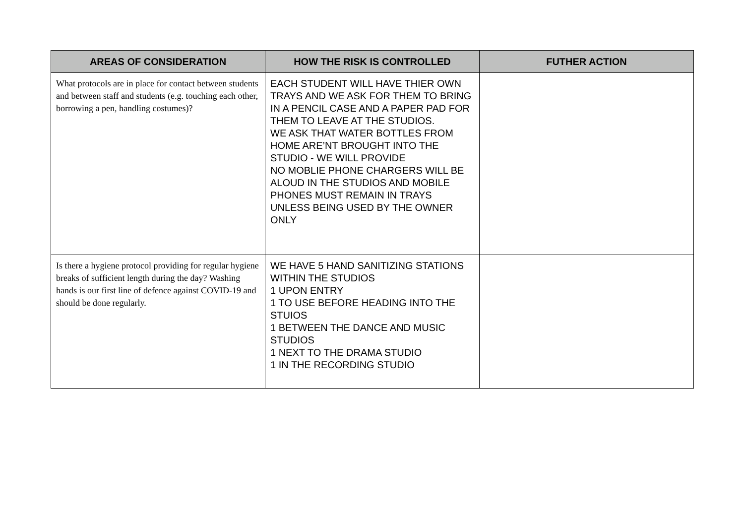| AREAS OF CONSIDERATION | HOW THE RISK IS CONTROLLED | FUTHER ACTION |
| --- | --- | --- |
| What protocols are in place for contact between students and between staff and students (e.g. touching each other, borrowing a pen, handling costumes)? | EACH STUDENT WILL HAVE THIER OWN TRAYS AND WE ASK FOR THEM TO BRING IN A PENCIL CASE AND A PAPER PAD FOR THEM TO LEAVE AT THE STUDIOS. WE ASK THAT WATER BOTTLES FROM HOME ARE’NT BROUGHT INTO THE STUDIO - WE WILL PROVIDE NO MOBLIE PHONE CHARGERS WILL BE ALOUD IN THE STUDIOS AND MOBILE PHONES MUST REMAIN IN TRAYS UNLESS BEING USED BY THE OWNER ONLY | |
| Is there a hygiene protocol providing for regular hygiene breaks of sufficient length during the day? Washing hands is our first line of defence against COVID-19 and should be done regularly. | WE HAVE 5 HAND SANITIZING STATIONS WITHIN THE STUDIOS 1 UPON ENTRY 1 TO USE BEFORE HEADING INTO THE STUIOS 1 BETWEEN THE DANCE AND MUSIC STUDIOS 1 NEXT TO THE DRAMA STUDIO 1 IN THE RECORDING STUDIO | |